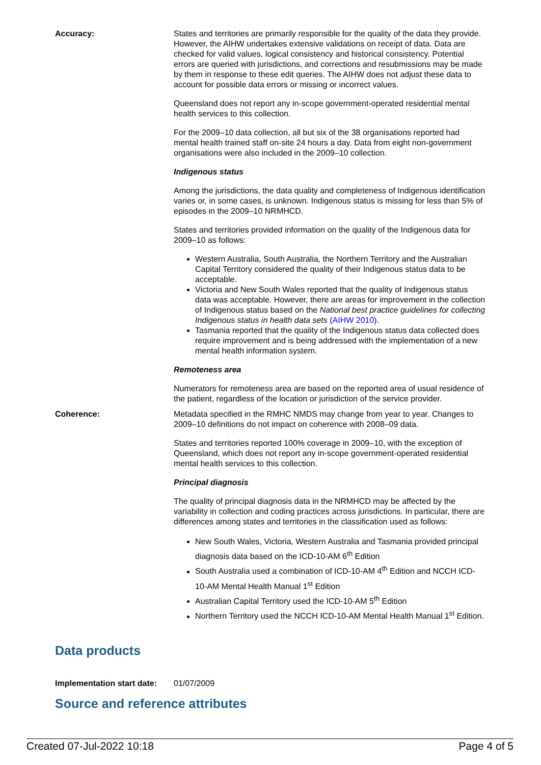Accuracy: States and territories are primarily responsible for the quality of the data they provide. However, the AIHW undertakes extensive validations on receipt of data. Data are checked for valid values, logical consistency and historical consistency. Potential errors are queried with jurisdictions, and corrections and resubmissions may be made by them in response to these edit queries. The AIHW does not adjust these data to account for possible data errors or missing or incorrect values.
Queensland does not report any in-scope government-operated residential mental health services to this collection.
For the 2009–10 data collection, all but six of the 38 organisations reported had mental health trained staff on-site 24 hours a day. Data from eight non-government organisations were also included in the 2009–10 collection.
Indigenous status
Among the jurisdictions, the data quality and completeness of Indigenous identification varies or, in some cases, is unknown. Indigenous status is missing for less than 5% of episodes in the 2009–10 NRMHCD.
States and territories provided information on the quality of the Indigenous data for 2009–10 as follows:
Western Australia, South Australia, the Northern Territory and the Australian Capital Territory considered the quality of their Indigenous status data to be acceptable.
Victoria and New South Wales reported that the quality of Indigenous status data was acceptable. However, there are areas for improvement in the collection of Indigenous status based on the National best practice guidelines for collecting Indigenous status in health data sets (AIHW 2010).
Tasmania reported that the quality of the Indigenous status data collected does require improvement and is being addressed with the implementation of a new mental health information system.
Remoteness area
Numerators for remoteness area are based on the reported area of usual residence of the patient, regardless of the location or jurisdiction of the service provider.
Coherence: Metadata specified in the RMHC NMDS may change from year to year. Changes to 2009–10 definitions do not impact on coherence with 2008–09 data.
States and territories reported 100% coverage in 2009–10, with the exception of Queensland, which does not report any in-scope government-operated residential mental health services to this collection.
Principal diagnosis
The quality of principal diagnosis data in the NRMHCD may be affected by the variability in collection and coding practices across jurisdictions. In particular, there are differences among states and territories in the classification used as follows:
New South Wales, Victoria, Western Australia and Tasmania provided principal diagnosis data based on the ICD-10-AM 6<sup>th</sup> Edition
South Australia used a combination of ICD-10-AM 4<sup>th</sup> Edition and NCCH ICD-10-AM Mental Health Manual 1<sup>st</sup> Edition
Australian Capital Territory used the ICD-10-AM 5<sup>th</sup> Edition
Northern Territory used the NCCH ICD-10-AM Mental Health Manual 1<sup>st</sup> Edition.
Data products
Implementation start date:
01/07/2009
Source and reference attributes
Created 07-Jul-2022 10:18 Page 4 of 5